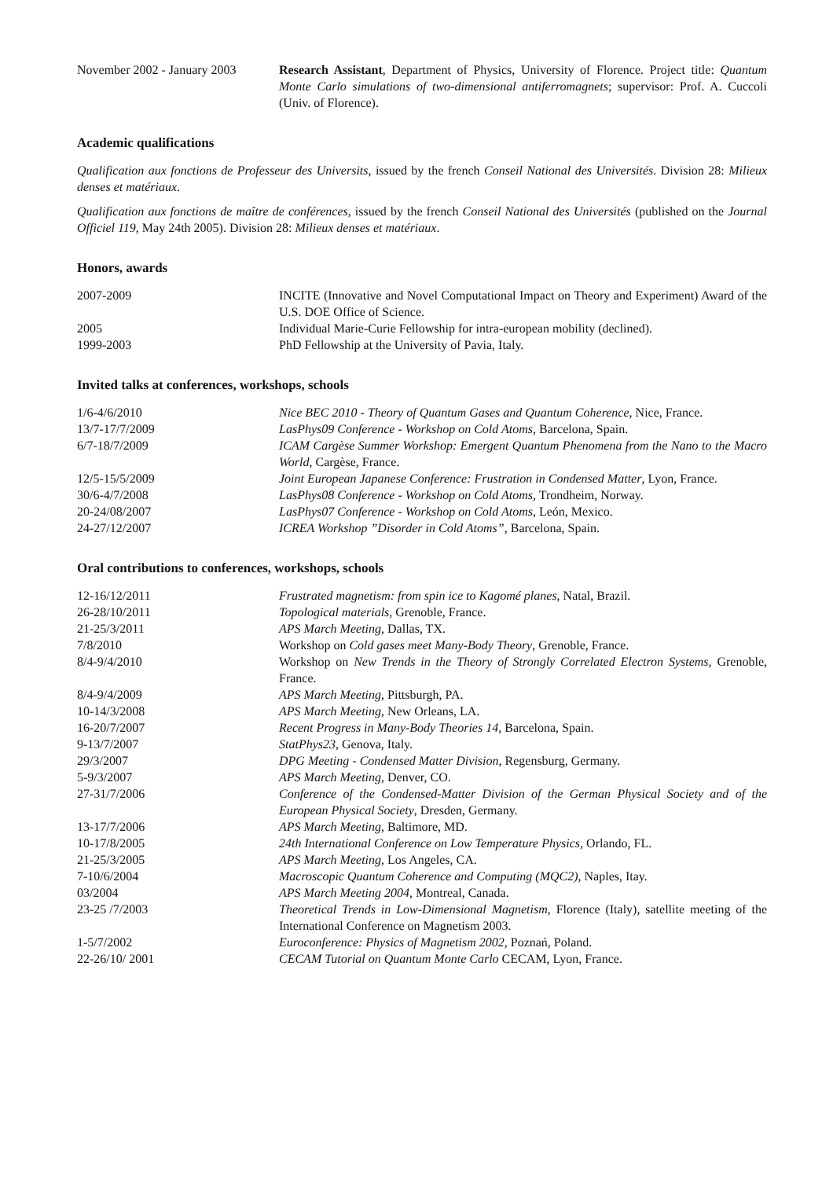November 2002 - January 2003
Research Assistant, Department of Physics, University of Florence. Project title: Quantum Monte Carlo simulations of two-dimensional antiferromagnets; supervisor: Prof. A. Cuccoli (Univ. of Florence).
Academic qualifications
Qualification aux fonctions de Professeur des Universits, issued by the french Conseil National des Universités. Division 28: Milieux denses et matériaux.
Qualification aux fonctions de maître de conférences, issued by the french Conseil National des Universités (published on the Journal Officiel 119, May 24th 2005). Division 28: Milieux denses et matériaux.
Honors, awards
2007-2009 INCITE (Innovative and Novel Computational Impact on Theory and Experiment) Award of the U.S. DOE Office of Science.
2005 Individual Marie-Curie Fellowship for intra-european mobility (declined).
1999-2003 PhD Fellowship at the University of Pavia, Italy.
Invited talks at conferences, workshops, schools
1/6-4/6/2010 Nice BEC 2010 - Theory of Quantum Gases and Quantum Coherence, Nice, France.
13/7-17/7/2009 LasPhys09 Conference - Workshop on Cold Atoms, Barcelona, Spain.
6/7-18/7/2009 ICAM Cargèse Summer Workshop: Emergent Quantum Phenomena from the Nano to the Macro World, Cargèse, France.
12/5-15/5/2009 Joint European Japanese Conference: Frustration in Condensed Matter, Lyon, France.
30/6-4/7/2008 LasPhys08 Conference - Workshop on Cold Atoms, Trondheim, Norway.
20-24/08/2007 LasPhys07 Conference - Workshop on Cold Atoms, León, Mexico.
24-27/12/2007 ICREA Workshop ”Disorder in Cold Atoms”, Barcelona, Spain.
Oral contributions to conferences, workshops, schools
12-16/12/2011 Frustrated magnetism: from spin ice to Kagomé planes, Natal, Brazil.
26-28/10/2011 Topological materials, Grenoble, France.
21-25/3/2011 APS March Meeting, Dallas, TX.
7/8/2010 Workshop on Cold gases meet Many-Body Theory, Grenoble, France.
8/4-9/4/2010 Workshop on New Trends in the Theory of Strongly Correlated Electron Systems, Grenoble, France.
8/4-9/4/2009 APS March Meeting, Pittsburgh, PA.
10-14/3/2008 APS March Meeting, New Orleans, LA.
16-20/7/2007 Recent Progress in Many-Body Theories 14, Barcelona, Spain.
9-13/7/2007 StatPhys23, Genova, Italy.
29/3/2007 DPG Meeting - Condensed Matter Division, Regensburg, Germany.
5-9/3/2007 APS March Meeting, Denver, CO.
27-31/7/2006 Conference of the Condensed-Matter Division of the German Physical Society and of the European Physical Society, Dresden, Germany.
13-17/7/2006 APS March Meeting, Baltimore, MD.
10-17/8/2005 24th International Conference on Low Temperature Physics, Orlando, FL.
21-25/3/2005 APS March Meeting, Los Angeles, CA.
7-10/6/2004 Macroscopic Quantum Coherence and Computing (MQC2), Naples, Itay.
03/2004 APS March Meeting 2004, Montreal, Canada.
23-25 /7/2003 Theoretical Trends in Low-Dimensional Magnetism, Florence (Italy), satellite meeting of the International Conference on Magnetism 2003.
1-5/7/2002 Euroconference: Physics of Magnetism 2002, Poznań, Poland.
22-26/10/ 2001 CECAM Tutorial on Quantum Monte Carlo CECAM, Lyon, France.